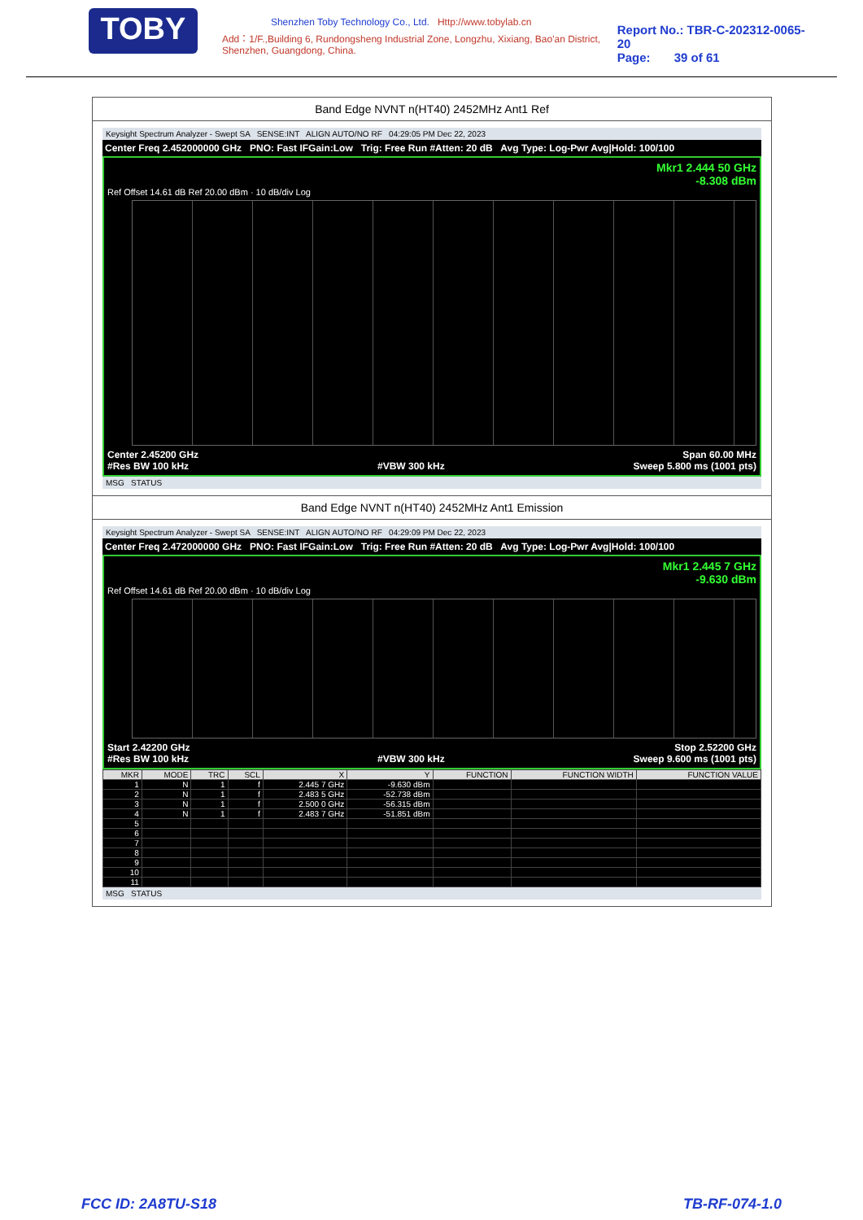TOBY
Shenzhen Toby Technology Co., Ltd. Http://www.tobylab.cn
Add：1/F.,Building 6, Rundongsheng Industrial Zone, Longzhu, Xixiang, Bao'an District, Shenzhen, Guangdong, China.
Report No.: TBR-C-202312-0065-20
Page: 39 of 61
Band Edge NVNT n(HT40) 2452MHz Ant1 Ref
Keysight Spectrum Analyzer - Swept SA SENSE:INT ALIGN AUTO/NO RF 04:29:05 PM Dec 22, 2023
Center Freq 2.452000000 GHz PNO: Fast IFGain:Low Trig: Free Run #Atten: 20 dB Avg Type: Log-Pwr Avg|Hold: 100/100
Mkr1 2.444 50 GHz
-8.308 dBm
Ref Offset 14.61 dB Ref 20.00 dBm · 10 dB/div Log
Center 2.45200 GHz Span 60.00 MHz
#Res BW 100 kHz #VBW 300 kHz Sweep 5.800 ms (1001 pts)
MSG STATUS
Band Edge NVNT n(HT40) 2452MHz Ant1 Emission
Keysight Spectrum Analyzer - Swept SA SENSE:INT ALIGN AUTO/NO RF 04:29:09 PM Dec 22, 2023
Center Freq 2.472000000 GHz PNO: Fast IFGain:Low Trig: Free Run #Atten: 20 dB Avg Type: Log-Pwr Avg|Hold: 100/100
Mkr1 2.445 7 GHz
-9.630 dBm
Ref Offset 14.61 dB Ref 20.00 dBm · 10 dB/div Log
Start 2.42200 GHz Stop 2.52200 GHz
#Res BW 100 kHz #VBW 300 kHz Sweep 9.600 ms (1001 pts)
| MKR | MODE | TRC | SCL | X | Y | FUNCTION | FUNCTION WIDTH | FUNCTION VALUE |
| --- | --- | --- | --- | --- | --- | --- | --- | --- |
| 1 | N | 1 | f | 2.445 7 GHz | -9.630 dBm | | | |
| 2 | N | 1 | f | 2.483 5 GHz | -52.738 dBm | | | |
| 3 | N | 1 | f | 2.500 0 GHz | -56.315 dBm | | | |
| 4 | N | 1 | f | 2.483 7 GHz | -51.851 dBm | | | |
| 5 | | | | | | | | |
| 6 | | | | | | | | |
| 7 | | | | | | | | |
| 8 | | | | | | | | |
| 9 | | | | | | | | |
| 10 | | | | | | | | |
| 11 | | | | | | | | |
MSG STATUS
FCC ID: 2A8TU-S18 TB-RF-074-1.0